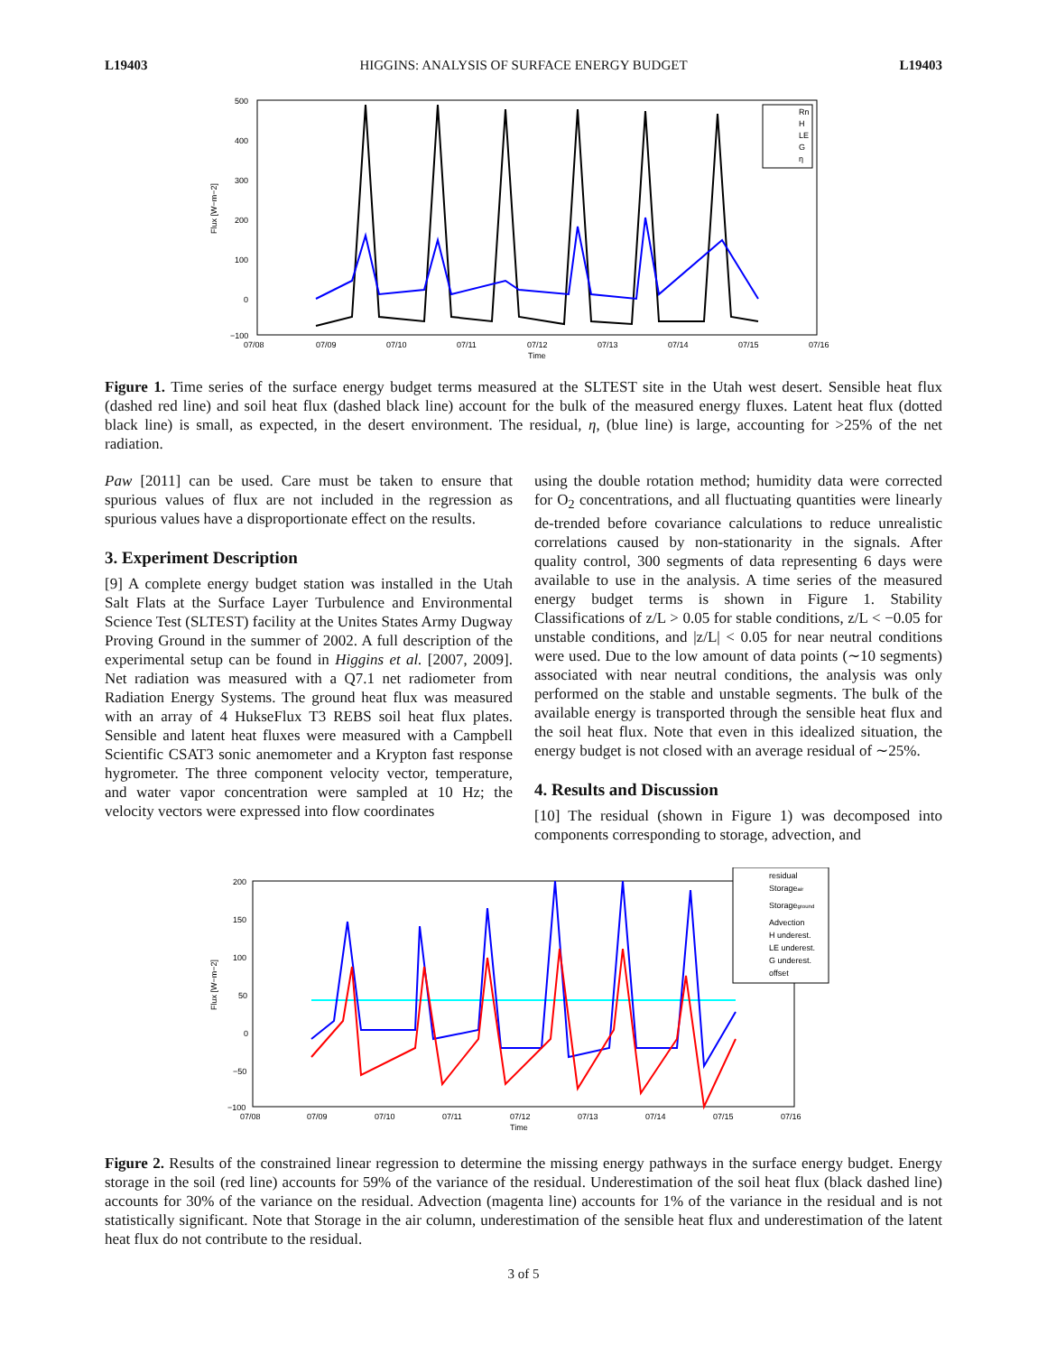L19403 HIGGINS: ANALYSIS OF SURFACE ENERGY BUDGET L19403
Flux [W−m−2]
500
400
300
200
100
0
−100
07/08
07/09
07/10
07/11
07/12
07/13
07/14
07/15
07/16
Time
Rn
H
LE
G
η
Figure 1. Time series of the surface energy budget terms measured at the SLTEST site in the Utah west desert. Sensible heat flux (dashed red line) and soil heat flux (dashed black line) account for the bulk of the measured energy fluxes. Latent heat flux (dotted black line) is small, as expected, in the desert environment. The residual, η, (blue line) is large, accounting for >25% of the net radiation.
Paw [2011] can be used. Care must be taken to ensure that spurious values of flux are not included in the regression as spurious values have a disproportionate effect on the results.
3. Experiment Description
[9] A complete energy budget station was installed in the Utah Salt Flats at the Surface Layer Turbulence and Environmental Science Test (SLTEST) facility at the Unites States Army Dugway Proving Ground in the summer of 2002. A full description of the experimental setup can be found in Higgins et al. [2007, 2009]. Net radiation was measured with a Q7.1 net radiometer from Radiation Energy Systems. The ground heat flux was measured with an array of 4 HukseFlux T3 REBS soil heat flux plates. Sensible and latent heat fluxes were measured with a Campbell Scientific CSAT3 sonic anemometer and a Krypton fast response hygrometer. The three component velocity vector, temperature, and water vapor concentration were sampled at 10 Hz; the velocity vectors were expressed into flow coordinates
using the double rotation method; humidity data were corrected for O<sub>2</sub> concentrations, and all fluctuating quantities were linearly de-trended before covariance calculations to reduce unrealistic correlations caused by non-stationarity in the signals. After quality control, 300 segments of data representing 6 days were available to use in the analysis. A time series of the measured energy budget terms is shown in Figure 1. Stability Classifications of z/L > 0.05 for stable conditions, z/L < −0.05 for unstable conditions, and |z/L| < 0.05 for near neutral conditions were used. Due to the low amount of data points (∼10 segments) associated with near neutral conditions, the analysis was only performed on the stable and unstable segments. The bulk of the available energy is transported through the sensible heat flux and the soil heat flux. Note that even in this idealized situation, the energy budget is not closed with an average residual of ∼25%.
4. Results and Discussion
[10] The residual (shown in Figure 1) was decomposed into components corresponding to storage, advection, and
Flux [W−m−2]
200
150
100
50
0
−50
−100
07/08
07/09
07/10
07/11
07/12
07/13
07/14
07/15
07/16
Time
residual
Storageair
Storageground
Advection
H underest.
LE underest.
G underest.
offset
Figure 2. Results of the constrained linear regression to determine the missing energy pathways in the surface energy budget. Energy storage in the soil (red line) accounts for 59% of the variance of the residual. Underestimation of the soil heat flux (black dashed line) accounts for 30% of the variance on the residual. Advection (magenta line) accounts for 1% of the variance in the residual and is not statistically significant. Note that Storage in the air column, underestimation of the sensible heat flux and underestimation of the latent heat flux do not contribute to the residual.
3 of 5